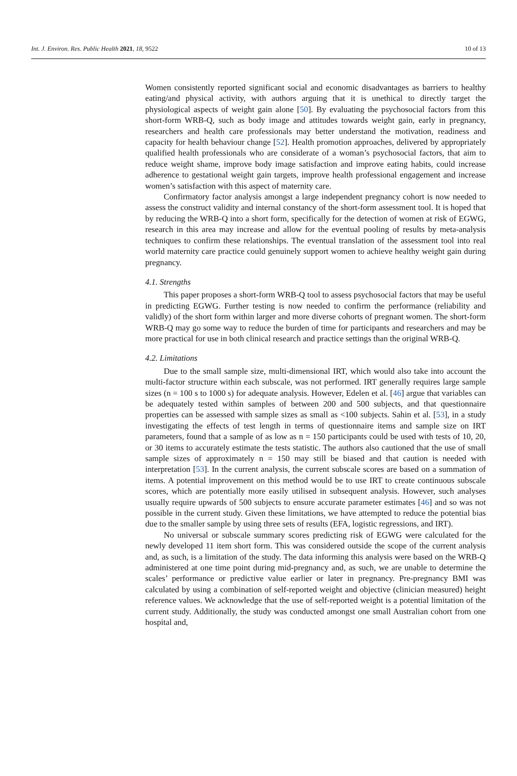Int. J. Environ. Res. Public Health 2021, 18, 9522 10 of 13
Women consistently reported significant social and economic disadvantages as barriers to healthy eating/and physical activity, with authors arguing that it is unethical to directly target the physiological aspects of weight gain alone [50]. By evaluating the psychosocial factors from this short-form WRB-Q, such as body image and attitudes towards weight gain, early in pregnancy, researchers and health care professionals may better understand the motivation, readiness and capacity for health behaviour change [52]. Health promotion approaches, delivered by appropriately qualified health professionals who are considerate of a woman’s psychosocial factors, that aim to reduce weight shame, improve body image satisfaction and improve eating habits, could increase adherence to gestational weight gain targets, improve health professional engagement and increase women’s satisfaction with this aspect of maternity care.
Confirmatory factor analysis amongst a large independent pregnancy cohort is now needed to assess the construct validity and internal constancy of the short-form assessment tool. It is hoped that by reducing the WRB-Q into a short form, specifically for the detection of women at risk of EGWG, research in this area may increase and allow for the eventual pooling of results by meta-analysis techniques to confirm these relationships. The eventual translation of the assessment tool into real world maternity care practice could genuinely support women to achieve healthy weight gain during pregnancy.
4.1. Strengths
This paper proposes a short-form WRB-Q tool to assess psychosocial factors that may be useful in predicting EGWG. Further testing is now needed to confirm the performance (reliability and validly) of the short form within larger and more diverse cohorts of pregnant women. The short-form WRB-Q may go some way to reduce the burden of time for participants and researchers and may be more practical for use in both clinical research and practice settings than the original WRB-Q.
4.2. Limitations
Due to the small sample size, multi-dimensional IRT, which would also take into account the multi-factor structure within each subscale, was not performed. IRT generally requires large sample sizes (n = 100 s to 1000 s) for adequate analysis. However, Edelen et al. [46] argue that variables can be adequately tested within samples of between 200 and 500 subjects, and that questionnaire properties can be assessed with sample sizes as small as <100 subjects. Sahin et al. [53], in a study investigating the effects of test length in terms of questionnaire items and sample size on IRT parameters, found that a sample of as low as n = 150 participants could be used with tests of 10, 20, or 30 items to accurately estimate the tests statistic. The authors also cautioned that the use of small sample sizes of approximately n = 150 may still be biased and that caution is needed with interpretation [53]. In the current analysis, the current subscale scores are based on a summation of items. A potential improvement on this method would be to use IRT to create continuous subscale scores, which are potentially more easily utilised in subsequent analysis. However, such analyses usually require upwards of 500 subjects to ensure accurate parameter estimates [46] and so was not possible in the current study. Given these limitations, we have attempted to reduce the potential bias due to the smaller sample by using three sets of results (EFA, logistic regressions, and IRT).
No universal or subscale summary scores predicting risk of EGWG were calculated for the newly developed 11 item short form. This was considered outside the scope of the current analysis and, as such, is a limitation of the study. The data informing this analysis were based on the WRB-Q administered at one time point during mid-pregnancy and, as such, we are unable to determine the scales’ performance or predictive value earlier or later in pregnancy. Pre-pregnancy BMI was calculated by using a combination of self-reported weight and objective (clinician measured) height reference values. We acknowledge that the use of self-reported weight is a potential limitation of the current study. Additionally, the study was conducted amongst one small Australian cohort from one hospital and,